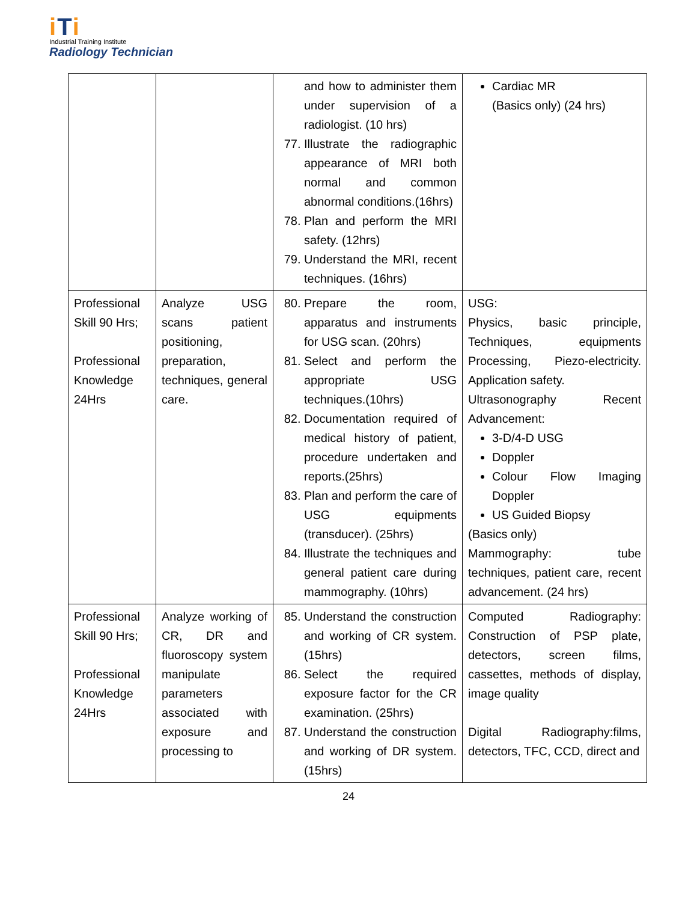iTi
Industrial Training Institute
Radiology Technician
| | | and how to administer them under supervision of a radiologist. (10 hrs) 77. Illustrate the radiographic appearance of MRI both normal and common abnormal conditions.(16hrs) 78. Plan and perform the MRI safety. (12hrs) 79. Understand the MRI, recent techniques. (16hrs) | Cardiac MR (Basics only) (24 hrs) |
| Professional Skill 90 Hrs; Professional Knowledge 24Hrs | Analyze USG scans patient positioning, preparation, techniques, general care. | 80. Prepare the room, apparatus and instruments for USG scan. (20hrs) 81. Select and perform the appropriate USG techniques.(10hrs) 82. Documentation required of medical history of patient, procedure undertaken and reports.(25hrs) 83. Plan and perform the care of USG equipments (transducer). (25hrs) 84. Illustrate the techniques and general patient care during mammography. (10hrs) | USG: Physics, basic principle, Techniques, equipments Processing, Piezo-electricity. Application safety. Ultrasonography Recent Advancement: 3-D/4-D USG Doppler Colour Flow Imaging Doppler US Guided Biopsy (Basics only) Mammography: tube techniques, patient care, recent advancement. (24 hrs) |
| Professional Skill 90 Hrs; Professional Knowledge 24Hrs | Analyze working of CR, DR and fluoroscopy system manipulate parameters associated with exposure and processing to | 85. Understand the construction and working of CR system. (15hrs) 86. Select the required exposure factor for the CR examination. (25hrs) 87. Understand the construction and working of DR system. (15hrs) | Computed Radiography: Construction of PSP plate, detectors, screen films, cassettes, methods of display, image quality Digital Radiography:films, detectors, TFC, CCD, direct and |
24